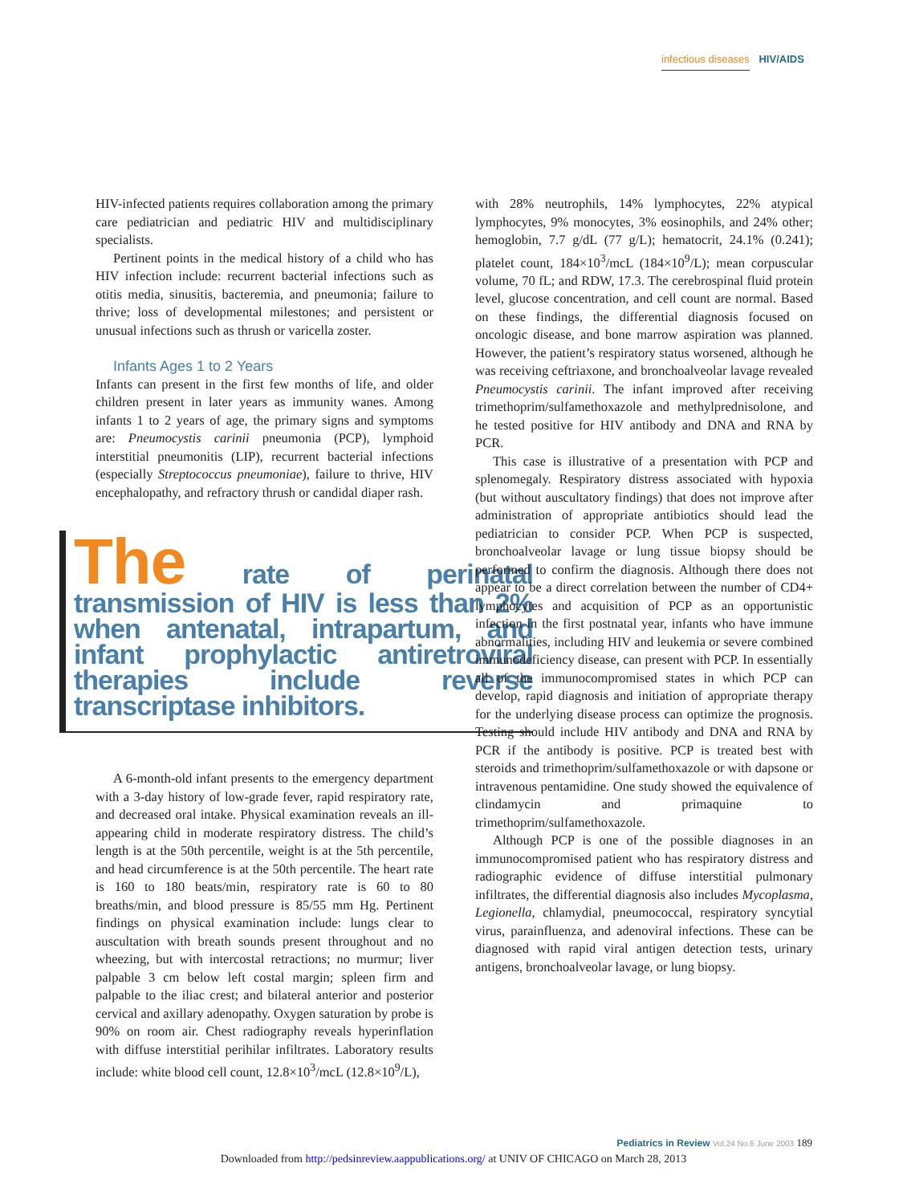infectious diseases HIV/AIDS
HIV-infected patients requires collaboration among the primary care pediatrician and pediatric HIV and multidisciplinary specialists.
Pertinent points in the medical history of a child who has HIV infection include: recurrent bacterial infections such as otitis media, sinusitis, bacteremia, and pneumonia; failure to thrive; loss of developmental milestones; and persistent or unusual infections such as thrush or varicella zoster.
Infants Ages 1 to 2 Years
Infants can present in the first few months of life, and older children present in later years as immunity wanes. Among infants 1 to 2 years of age, the primary signs and symptoms are: Pneumocystis carinii pneumonia (PCP), lymphoid interstitial pneumonitis (LIP), recurrent bacterial infections (especially Streptococcus pneumoniae), failure to thrive, HIV encephalopathy, and refractory thrush or candidal diaper rash.
The rate of perinatal transmission of HIV is less than 2% when antenatal, intrapartum, and infant prophylactic antiretroviral therapies include reverse transcriptase inhibitors.
A 6-month-old infant presents to the emergency department with a 3-day history of low-grade fever, rapid respiratory rate, and decreased oral intake. Physical examination reveals an ill-appearing child in moderate respiratory distress. The child’s length is at the 50th percentile, weight is at the 5th percentile, and head circumference is at the 50th percentile. The heart rate is 160 to 180 beats/min, respiratory rate is 60 to 80 breaths/min, and blood pressure is 85/55 mm Hg. Pertinent findings on physical examination include: lungs clear to auscultation with breath sounds present throughout and no wheezing, but with intercostal retractions; no murmur; liver palpable 3 cm below left costal margin; spleen firm and palpable to the iliac crest; and bilateral anterior and posterior cervical and axillary adenopathy. Oxygen saturation by probe is 90% on room air. Chest radiography reveals hyperinflation with diffuse interstitial perihilar infiltrates. Laboratory results include: white blood cell count, 12.8×10<sup>3</sup>/mcL (12.8×10<sup>9</sup>/L),
with 28% neutrophils, 14% lymphocytes, 22% atypical lymphocytes, 9% monocytes, 3% eosinophils, and 24% other; hemoglobin, 7.7 g/dL (77 g/L); hematocrit, 24.1% (0.241); platelet count, 184×10<sup>3</sup>/mcL (184×10<sup>9</sup>/L); mean corpuscular volume, 70 fL; and RDW, 17.3. The cerebrospinal fluid protein level, glucose concentration, and cell count are normal. Based on these findings, the differential diagnosis focused on oncologic disease, and bone marrow aspiration was planned. However, the patient’s respiratory status worsened, although he was receiving ceftriaxone, and bronchoalveolar lavage revealed Pneumocystis carinii. The infant improved after receiving trimethoprim/sulfamethoxazole and methylprednisolone, and he tested positive for HIV antibody and DNA and RNA by PCR.
This case is illustrative of a presentation with PCP and splenomegaly. Respiratory distress associated with hypoxia (but without auscultatory findings) that does not improve after administration of appropriate antibiotics should lead the pediatrician to consider PCP. When PCP is suspected, bronchoalveolar lavage or lung tissue biopsy should be performed to confirm the diagnosis. Although there does not appear to be a direct correlation between the number of CD4+ lymphocytes and acquisition of PCP as an opportunistic infection in the first postnatal year, infants who have immune abnormalities, including HIV and leukemia or severe combined immunodeficiency disease, can present with PCP. In essentially all of the immunocompromised states in which PCP can develop, rapid diagnosis and initiation of appropriate therapy for the underlying disease process can optimize the prognosis. Testing should include HIV antibody and DNA and RNA by PCR if the antibody is positive. PCP is treated best with steroids and trimethoprim/sulfamethoxazole or with dapsone or intravenous pentamidine. One study showed the equivalence of clindamycin and primaquine to trimethoprim/sulfamethoxazole.
Although PCP is one of the possible diagnoses in an immunocompromised patient who has respiratory distress and radiographic evidence of diffuse interstitial pulmonary infiltrates, the differential diagnosis also includes Mycoplasma, Legionella, chlamydial, pneumococcal, respiratory syncytial virus, parainfluenza, and adenoviral infections. These can be diagnosed with rapid viral antigen detection tests, urinary antigens, bronchoalveolar lavage, or lung biopsy.
Pediatrics in Review Vol.24 No.6 June 2003 189
Downloaded from http://pedsinreview.aappublications.org/ at UNIV OF CHICAGO on March 28, 2013